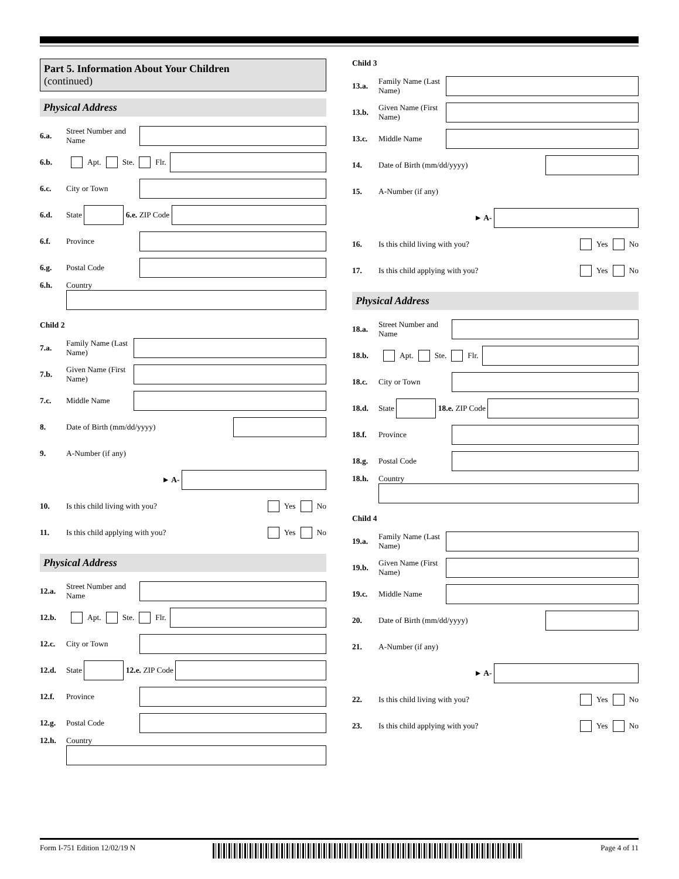Part 5. Information About Your Children
(continued)
Physical Address
6.a. Street Number and Name
6.b. Apt. Ste. Flr.
6.c. City or Town
6.d. State 6.e. ZIP Code
6.f. Province
6.g. Postal Code
6.h. Country
Child 2
7.a. Family Name (Last Name)
7.b. Given Name (First Name)
7.c. Middle Name
8. Date of Birth (mm/dd/yyyy)
9. A-Number (if any)
► A-
10. Is this child living with you? Yes No
11. Is this child applying with you? Yes No
Physical Address
12.a. Street Number and Name
12.b. Apt. Ste. Flr.
12.c. City or Town
12.d. State 12.e. ZIP Code
12.f. Province
12.g. Postal Code
12.h. Country
Child 3
13.a. Family Name (Last Name)
13.b. Given Name (First Name)
13.c. Middle Name
14. Date of Birth (mm/dd/yyyy)
15. A-Number (if any)
► A-
16. Is this child living with you? Yes No
17. Is this child applying with you? Yes No
Physical Address
18.a. Street Number and Name
18.b. Apt. Ste. Flr.
18.c. City or Town
18.d. State 18.e. ZIP Code
18.f. Province
18.g. Postal Code
18.h. Country
Child 4
19.a. Family Name (Last Name)
19.b. Given Name (First Name)
19.c. Middle Name
20. Date of Birth (mm/dd/yyyy)
21. A-Number (if any)
► A-
22. Is this child living with you? Yes No
23. Is this child applying with you? Yes No
Form I-751 Edition 12/02/19 N Page 4 of 11